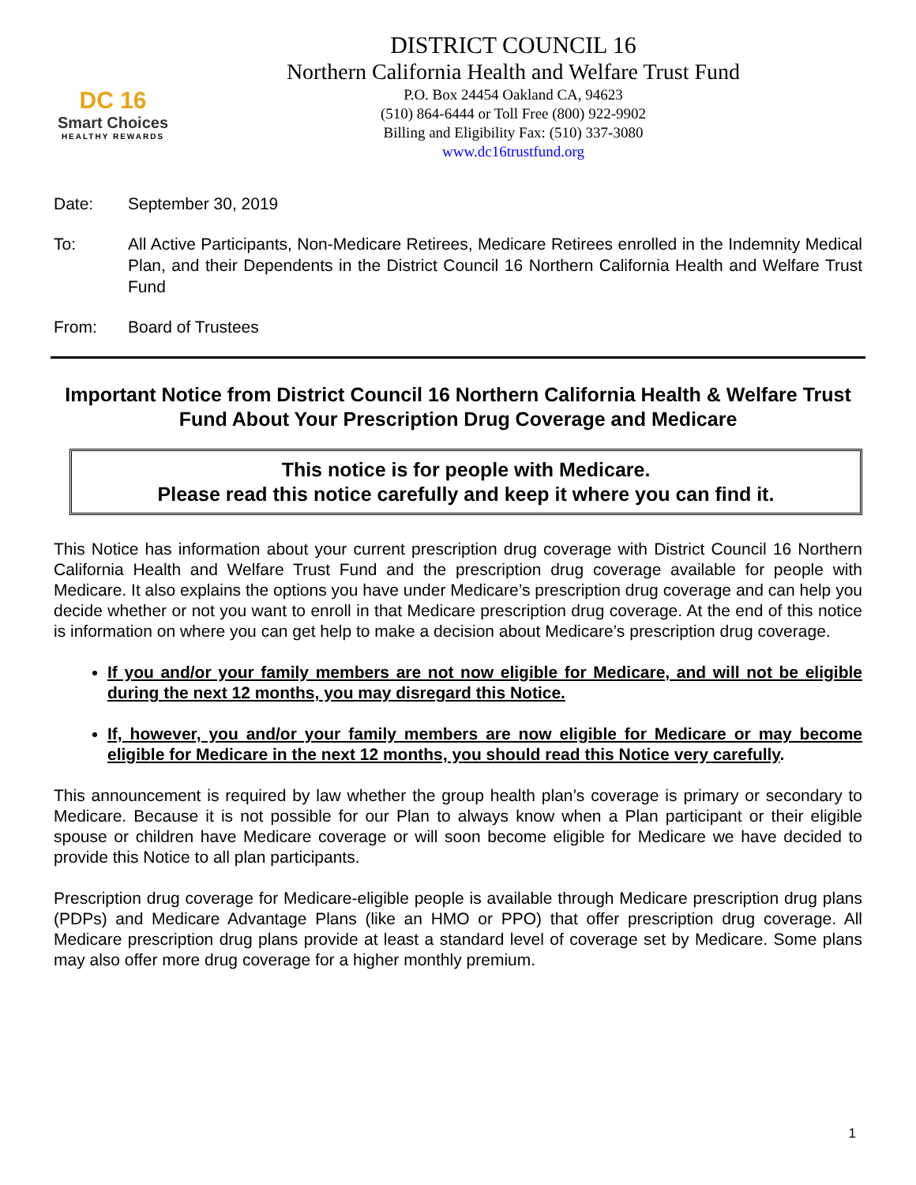DC 16
Smart Choices
HEALTHY REWARDS
DISTRICT COUNCIL 16
Northern California Health and Welfare Trust Fund
P.O. Box 24454 Oakland CA, 94623
(510) 864-6444 or Toll Free (800) 922-9902
Billing and Eligibility Fax: (510) 337-3080
www.dc16trustfund.org
Date: September 30, 2019
To: All Active Participants, Non-Medicare Retirees, Medicare Retirees enrolled in the Indemnity Medical Plan, and their Dependents in the District Council 16 Northern California Health and Welfare Trust Fund
From: Board of Trustees
Important Notice from District Council 16 Northern California Health & Welfare Trust Fund About Your Prescription Drug Coverage and Medicare
This notice is for people with Medicare.
Please read this notice carefully and keep it where you can find it.
This Notice has information about your current prescription drug coverage with District Council 16 Northern California Health and Welfare Trust Fund and the prescription drug coverage available for people with Medicare. It also explains the options you have under Medicare’s prescription drug coverage and can help you decide whether or not you want to enroll in that Medicare prescription drug coverage. At the end of this notice is information on where you can get help to make a decision about Medicare’s prescription drug coverage.
If you and/or your family members are not now eligible for Medicare, and will not be eligible during the next 12 months, you may disregard this Notice.
If, however, you and/or your family members are now eligible for Medicare or may become eligible for Medicare in the next 12 months, you should read this Notice very carefully.
This announcement is required by law whether the group health plan’s coverage is primary or secondary to Medicare. Because it is not possible for our Plan to always know when a Plan participant or their eligible spouse or children have Medicare coverage or will soon become eligible for Medicare we have decided to provide this Notice to all plan participants.
Prescription drug coverage for Medicare-eligible people is available through Medicare prescription drug plans (PDPs) and Medicare Advantage Plans (like an HMO or PPO) that offer prescription drug coverage. All Medicare prescription drug plans provide at least a standard level of coverage set by Medicare. Some plans may also offer more drug coverage for a higher monthly premium.
1